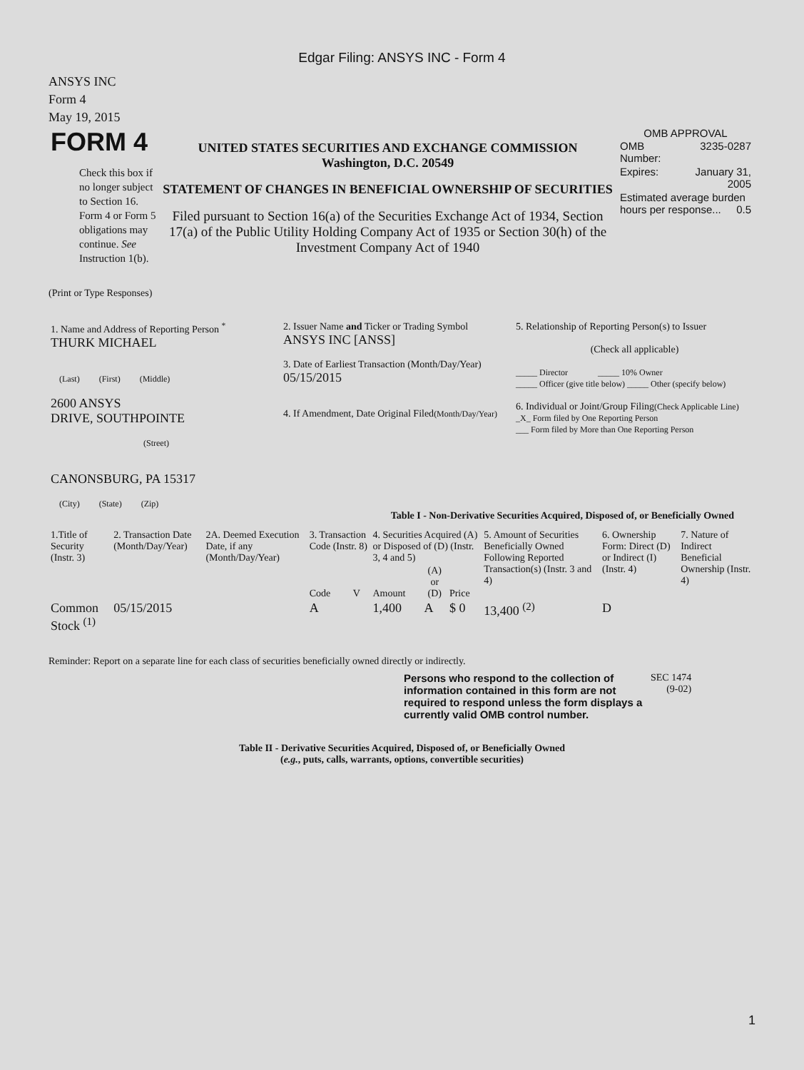Edgar Filing: ANSYS INC - Form 4
ANSYS INC
Form 4
May 19, 2015
| FORM 4 Check this box if no longer subject to Section 16. Form 4 or Form 5 obligations may continue. See Instruction 1(b). | UNITED STATES SECURITIES AND EXCHANGE COMMISSION Washington, D.C. 20549 STATEMENT OF CHANGES IN BENEFICIAL OWNERSHIP OF SECURITIES Filed pursuant to Section 16(a) of the Securities Exchange Act of 1934, Section 17(a) of the Public Utility Holding Company Act of 1935 or Section 30(h) of the Investment Company Act of 1940 | OMB APPROVAL / OMB Number: / 3235-0287 / / Expires: / January 31, 2005 / / Estimated average burden hours per response... 0.5 / / |
(Print or Type Responses)
| 1. Name and Address of Reporting Person <sup>*</sup> THURK MICHAEL (Last) (First) (Middle) 2600 ANSYS DRIVE, SOUTHPOINTE (Street) CANONSBURG, PA 15317 (City) (State) (Zip) | 2. Issuer Name and Ticker or Trading Symbol ANSYS INC [ANSS] 3. Date of Earliest Transaction (Month/Day/Year) 05/15/2015 4. If Amendment, Date Original Filed (Month/Day/Year) | 5. Relationship of Reporting Person(s) to Issuer (Check all applicable) _____ Director _____ 10% Owner _____ Officer (give title below) _____ Other (specify below) 6. Individual or Joint/Group Filing (Check Applicable Line) _X_ Form filed by One Reporting Person ___ Form filed by More than One Reporting Person |
Table I - Non-Derivative Securities Acquired, Disposed of, or Beneficially Owned
| 1.Title of Security (Instr. 3) | 2. Transaction Date (Month/Day/Year) | 2A. Deemed Execution Date, if any (Month/Day/Year) | 3. Transaction Code (Instr. 8) | | 4. Securities Acquired (A) or Disposed of (D) (Instr. 3, 4 and 5) | | | 5. Amount of Securities Beneficially Owned Following Reported Transaction(s) (Instr. 3 and 4) | 6. Ownership Form: Direct (D) or Indirect (I) (Instr. 4) | 7. Nature of Indirect Beneficial Ownership (Instr. 4) |
| --- | --- | --- | --- | --- | --- | --- | --- | --- | --- | --- |
| | | | Code | V | Amount | (A) or (D) | Price | | | |
| Common Stock <sup>(1)</sup> | 05/15/2015 | | A | | 1,400 | A | $ 0 | 13,400 <sup>(2)</sup> | D | |
Reminder: Report on a separate line for each class of securities beneficially owned directly or indirectly.
| Persons who respond to the collection of information contained in this form are not required to respond unless the form displays a currently valid OMB control number. | SEC 1474 (9-02) |
Table II - Derivative Securities Acquired, Disposed of, or Beneficially Owned
(e.g., puts, calls, warrants, options, convertible securities)
1